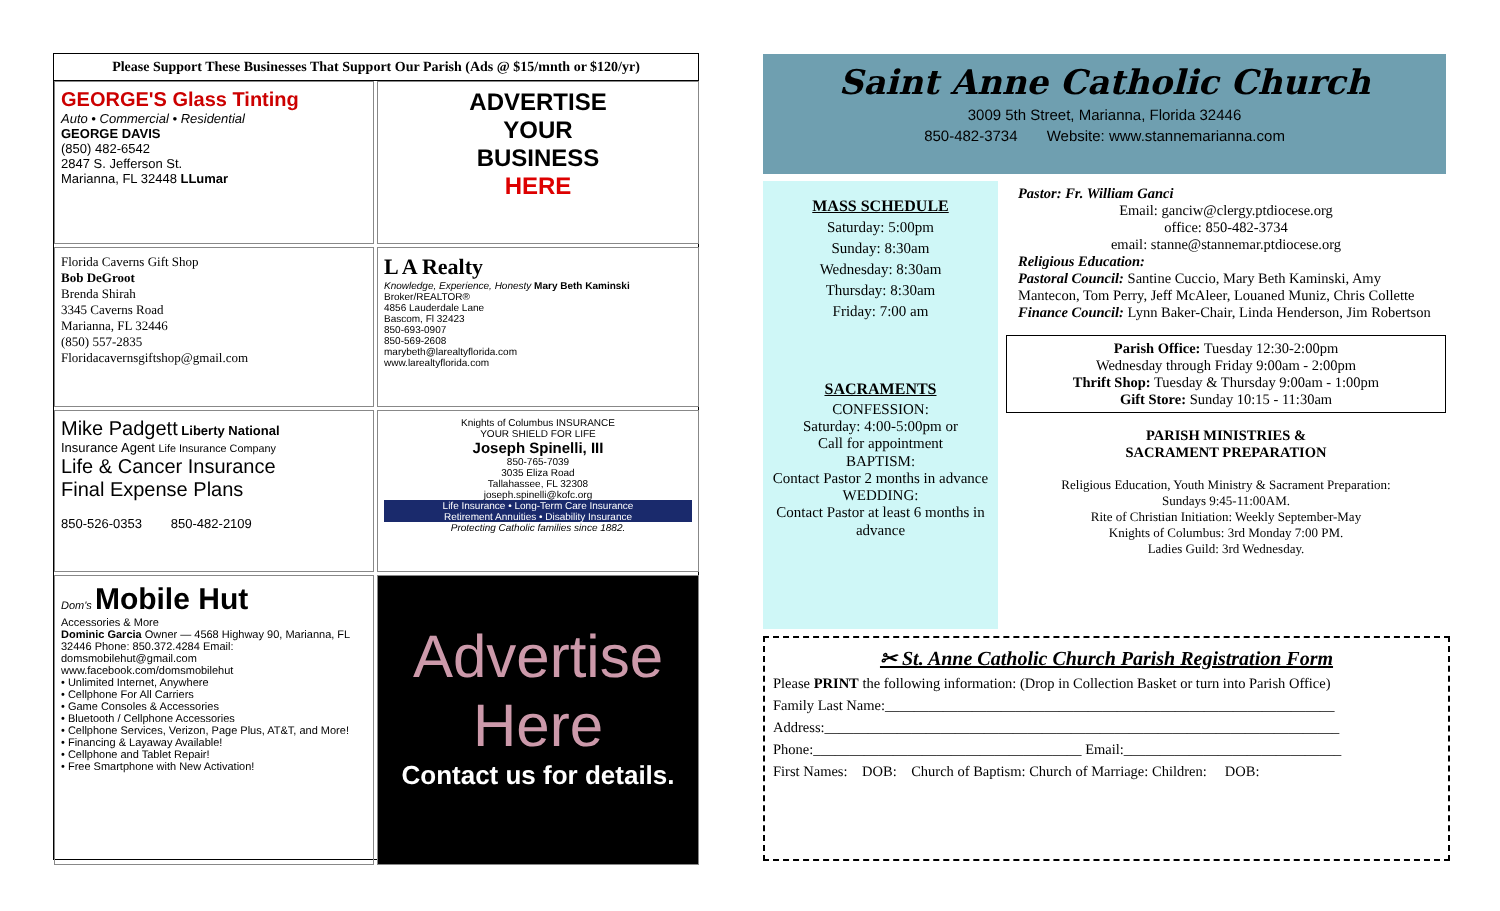Please Support These Businesses That Support Our Parish (Ads @ $15/mnth or $120/yr)
GEORGE'S Glass Tinting
Auto • Commercial • Residential
GEORGE DAVIS
(850) 482-6542
2847 S. Jefferson St.
Marianna, FL 32448 LLumar
ADVERTISE
YOUR
BUSINESS
HERE
Florida Caverns Gift Shop
Bob DeGroot
Brenda Shirah
3345 Caverns Road
Marianna, FL 32446
(850) 557-2835
Floridacavernsgiftshop@gmail.com
L A Realty
Knowledge, Experience, Honesty Mary Beth Kaminski Broker/REALTOR®
4856 Lauderdale Lane
Bascom, Fl 32423
850-693-0907
850-569-2608
marybeth@larealtyflorida.com
www.larealtyflorida.com
Mike Padgett Liberty National
Insurance Agent Life Insurance Company
Life & Cancer Insurance
Final Expense Plans
850-526-0353 850-482-2109
Knights of Columbus INSURANCE
YOUR SHIELD FOR LIFE
Joseph Spinelli, III
850-765-7039
3035 Eliza Road
Tallahassee, FL 32308
joseph.spinelli@kofc.org
Life Insurance • Long-Term Care Insurance
Retirement Annuities • Disability Insurance
Protecting Catholic families since 1882.
Dom's Mobile Hut
Accessories & More
Dominic Garcia Owner — 4568 Highway 90, Marianna, FL 32446 Phone: 850.372.4284 Email: domsmobilehut@gmail.com www.facebook.com/domsmobilehut
• Unlimited Internet, Anywhere
• Cellphone For All Carriers
• Game Consoles & Accessories
• Bluetooth / Cellphone Accessories
• Cellphone Services, Verizon, Page Plus, AT&T, and More!
• Financing & Layaway Available!
• Cellphone and Tablet Repair!
• Free Smartphone with New Activation!
Advertise Here
Contact us for details.
Saint Anne Catholic Church
3009 5th Street, Marianna, Florida 32446
850-482-3734 Website: www.stannemarianna.com
MASS SCHEDULE
Saturday: 5:00pm
Sunday: 8:30am
Wednesday: 8:30am
Thursday: 8:30am
Friday: 7:00 am
SACRAMENTS
CONFESSION:
Saturday: 4:00-5:00pm or
Call for appointment
BAPTISM:
Contact Pastor 2 months in advance
WEDDING:
Contact Pastor at least 6 months in advance
Pastor: Fr. William Ganci
Email: ganciw@clergy.ptdiocese.org
office: 850-482-3734
email: stanne@stannemar.ptdiocese.org
Religious Education:
Pastoral Council: Santine Cuccio, Mary Beth Kaminski, Amy Mantecon, Tom Perry, Jeff McAleer, Louaned Muniz, Chris Collette
Finance Council: Lynn Baker-Chair, Linda Henderson, Jim Robertson
Parish Office: Tuesday 12:30-2:00pm
Wednesday through Friday 9:00am - 2:00pm
Thrift Shop: Tuesday & Thursday 9:00am - 1:00pm
Gift Store: Sunday 10:15 - 11:30am
PARISH MINISTRIES &
SACRAMENT PREPARATION
Religious Education, Youth Ministry & Sacrament Preparation:
Sundays 9:45-11:00AM.
Rite of Christian Initiation: Weekly September-May
Knights of Columbus: 3rd Monday 7:00 PM.
Ladies Guild: 3rd Wednesday.
✂ St. Anne Catholic Church Parish Registration Form
Please PRINT the following information: (Drop in Collection Basket or turn into Parish Office)
Family Last Name:______________________________________________________________
Address:_______________________________________________________________________
Phone:_____________________________________ Email:______________________________
First Names: DOB: Church of Baptism: Church of Marriage: Children: DOB: